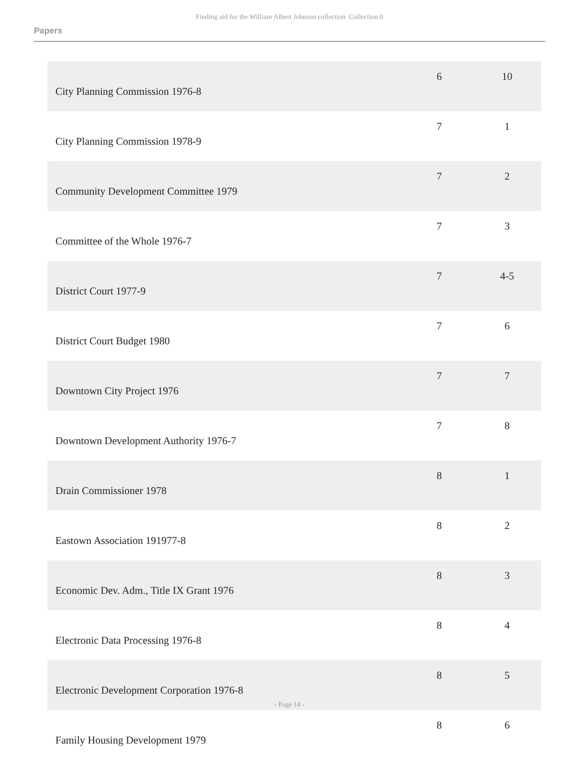Finding aid for the William Albert Johnson collection Collection 0
Papers
| City Planning Commission 1976-8 | 6 | 10 |
| City Planning Commission 1978-9 | 7 | 1 |
| Community Development Committee 1979 | 7 | 2 |
| Committee of the Whole 1976-7 | 7 | 3 |
| District Court 1977-9 | 7 | 4-5 |
| District Court Budget 1980 | 7 | 6 |
| Downtown City Project 1976 | 7 | 7 |
| Downtown Development Authority 1976-7 | 7 | 8 |
| Drain Commissioner 1978 | 8 | 1 |
| Eastown Association 191977-8 | 8 | 2 |
| Economic Dev. Adm., Title IX Grant 1976 | 8 | 3 |
| Electronic Data Processing 1976-8 | 8 | 4 |
| Electronic Development Corporation 1976-8 | 8 | 5 |
| Family Housing Development 1979 | 8 | 6 |
- Page 14 -